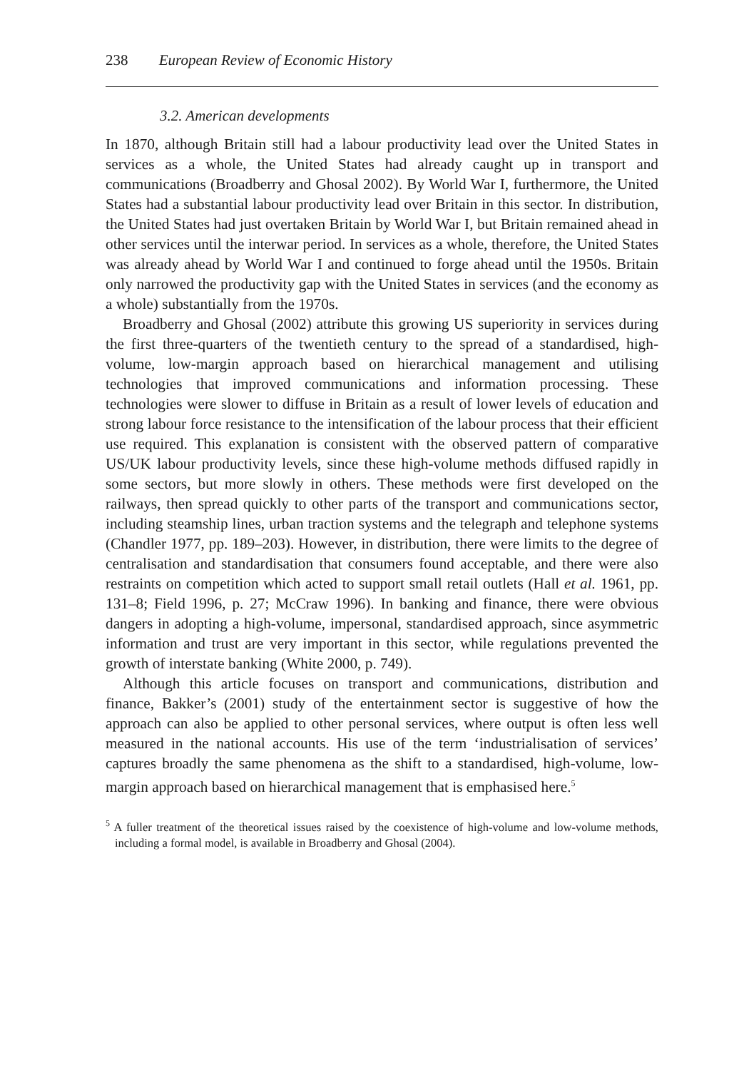238 European Review of Economic History
3.2. American developments
In 1870, although Britain still had a labour productivity lead over the United States in services as a whole, the United States had already caught up in transport and communications (Broadberry and Ghosal 2002). By World War I, furthermore, the United States had a substantial labour productivity lead over Britain in this sector. In distribution, the United States had just overtaken Britain by World War I, but Britain remained ahead in other services until the interwar period. In services as a whole, therefore, the United States was already ahead by World War I and continued to forge ahead until the 1950s. Britain only narrowed the productivity gap with the United States in services (and the economy as a whole) substantially from the 1970s.
Broadberry and Ghosal (2002) attribute this growing US superiority in services during the first three-quarters of the twentieth century to the spread of a standardised, high-volume, low-margin approach based on hierarchical management and utilising technologies that improved communications and information processing. These technologies were slower to diffuse in Britain as a result of lower levels of education and strong labour force resistance to the intensification of the labour process that their efficient use required. This explanation is consistent with the observed pattern of comparative US/UK labour productivity levels, since these high-volume methods diffused rapidly in some sectors, but more slowly in others. These methods were first developed on the railways, then spread quickly to other parts of the transport and communications sector, including steamship lines, urban traction systems and the telegraph and telephone systems (Chandler 1977, pp. 189–203). However, in distribution, there were limits to the degree of centralisation and standardisation that consumers found acceptable, and there were also restraints on competition which acted to support small retail outlets (Hall et al. 1961, pp. 131–8; Field 1996, p. 27; McCraw 1996). In banking and finance, there were obvious dangers in adopting a high-volume, impersonal, standardised approach, since asymmetric information and trust are very important in this sector, while regulations prevented the growth of interstate banking (White 2000, p. 749).
Although this article focuses on transport and communications, distribution and finance, Bakker’s (2001) study of the entertainment sector is suggestive of how the approach can also be applied to other personal services, where output is often less well measured in the national accounts. His use of the term ‘industrialisation of services’ captures broadly the same phenomena as the shift to a standardised, high-volume, low-margin approach based on hierarchical management that is emphasised here.<sup>5</sup>
<sup>5</sup> A fuller treatment of the theoretical issues raised by the coexistence of high-volume and low-volume methods, including a formal model, is available in Broadberry and Ghosal (2004).